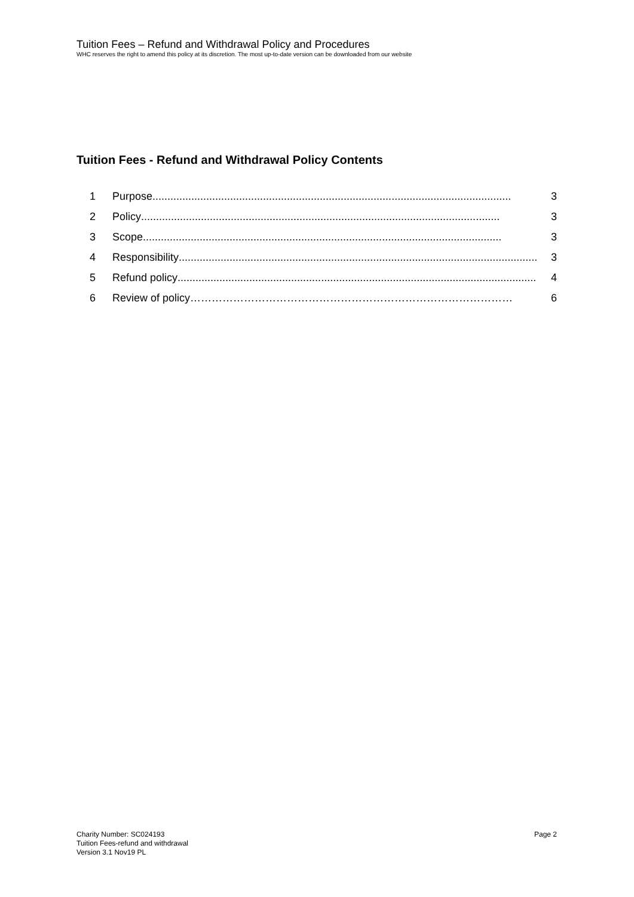Tuition Fees – Refund and Withdrawal Policy and Procedures
WHC reserves the right to amend this policy at its discretion. The most up-to-date version can be downloaded from our website
Tuition Fees - Refund and Withdrawal Policy Contents
1 Purpose........................................................................................................................ 3
2 Policy........................................................................................................................ 3
3 Scope........................................................................................................................ 3
4 Responsibility........................................................................................................................ 3
5 Refund policy........................................................................................................................ 4
6 Review of policy ……………………………………………………………………………… 6
Charity Number: SC024193
Tuition Fees-refund and withdrawal
Version 3.1 Nov19 PL
Page 2